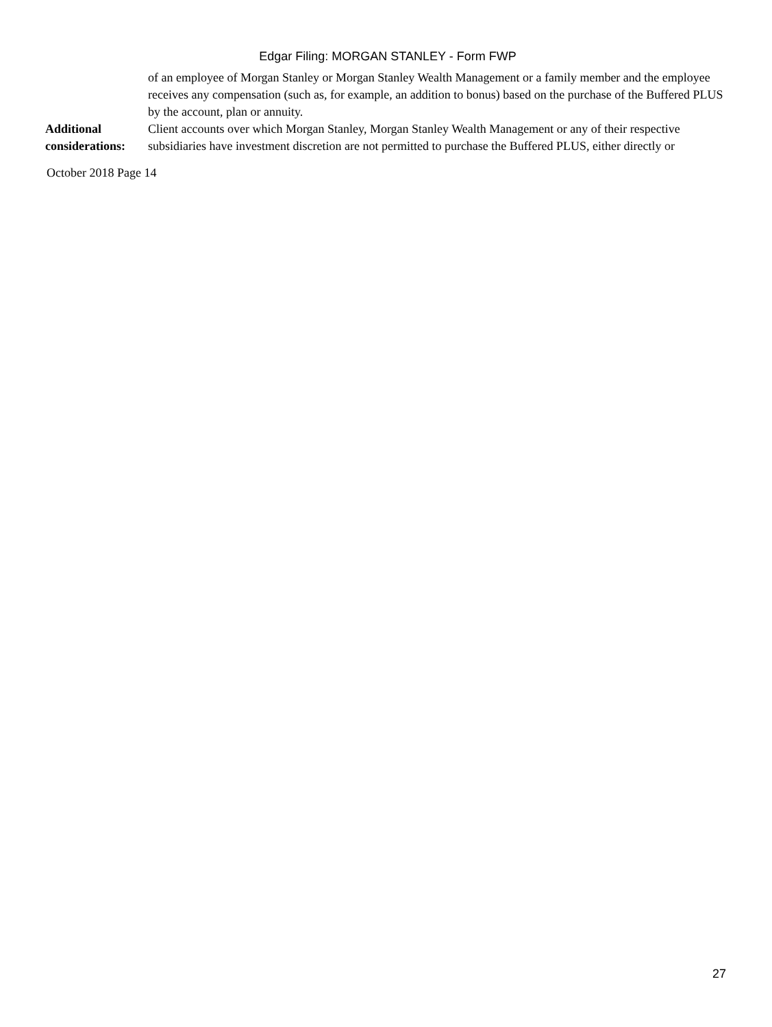Edgar Filing: MORGAN STANLEY - Form FWP
| | of an employee of Morgan Stanley or Morgan Stanley Wealth Management or a family member and the employee receives any compensation (such as, for example, an addition to bonus) based on the purchase of the Buffered PLUS by the account, plan or annuity. |
| Additional considerations: | Client accounts over which Morgan Stanley, Morgan Stanley Wealth Management or any of their respective subsidiaries have investment discretion are not permitted to purchase the Buffered PLUS, either directly or |
October 2018 Page 14
27